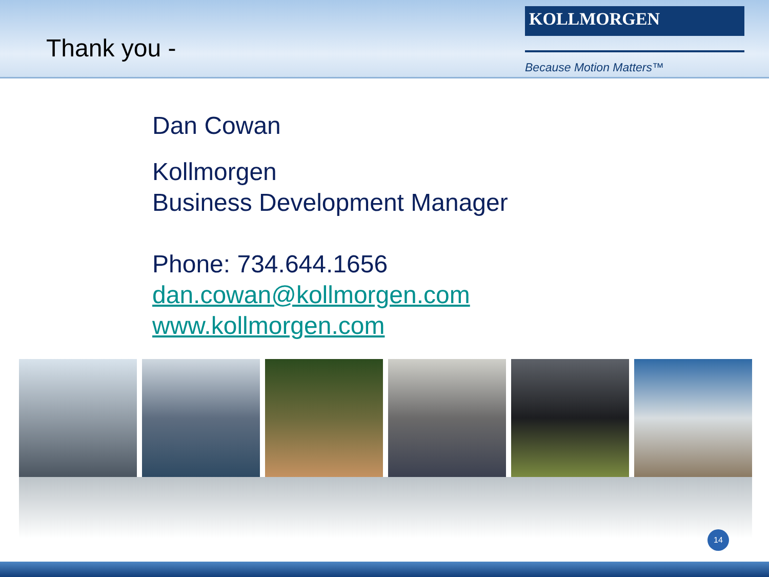Thank you -
KOLLMORGEN
Because Motion Matters™
Dan Cowan
Kollmorgen
Business Development Manager
Phone: 734.644.1656
dan.cowan@kollmorgen.com
www.kollmorgen.com
14